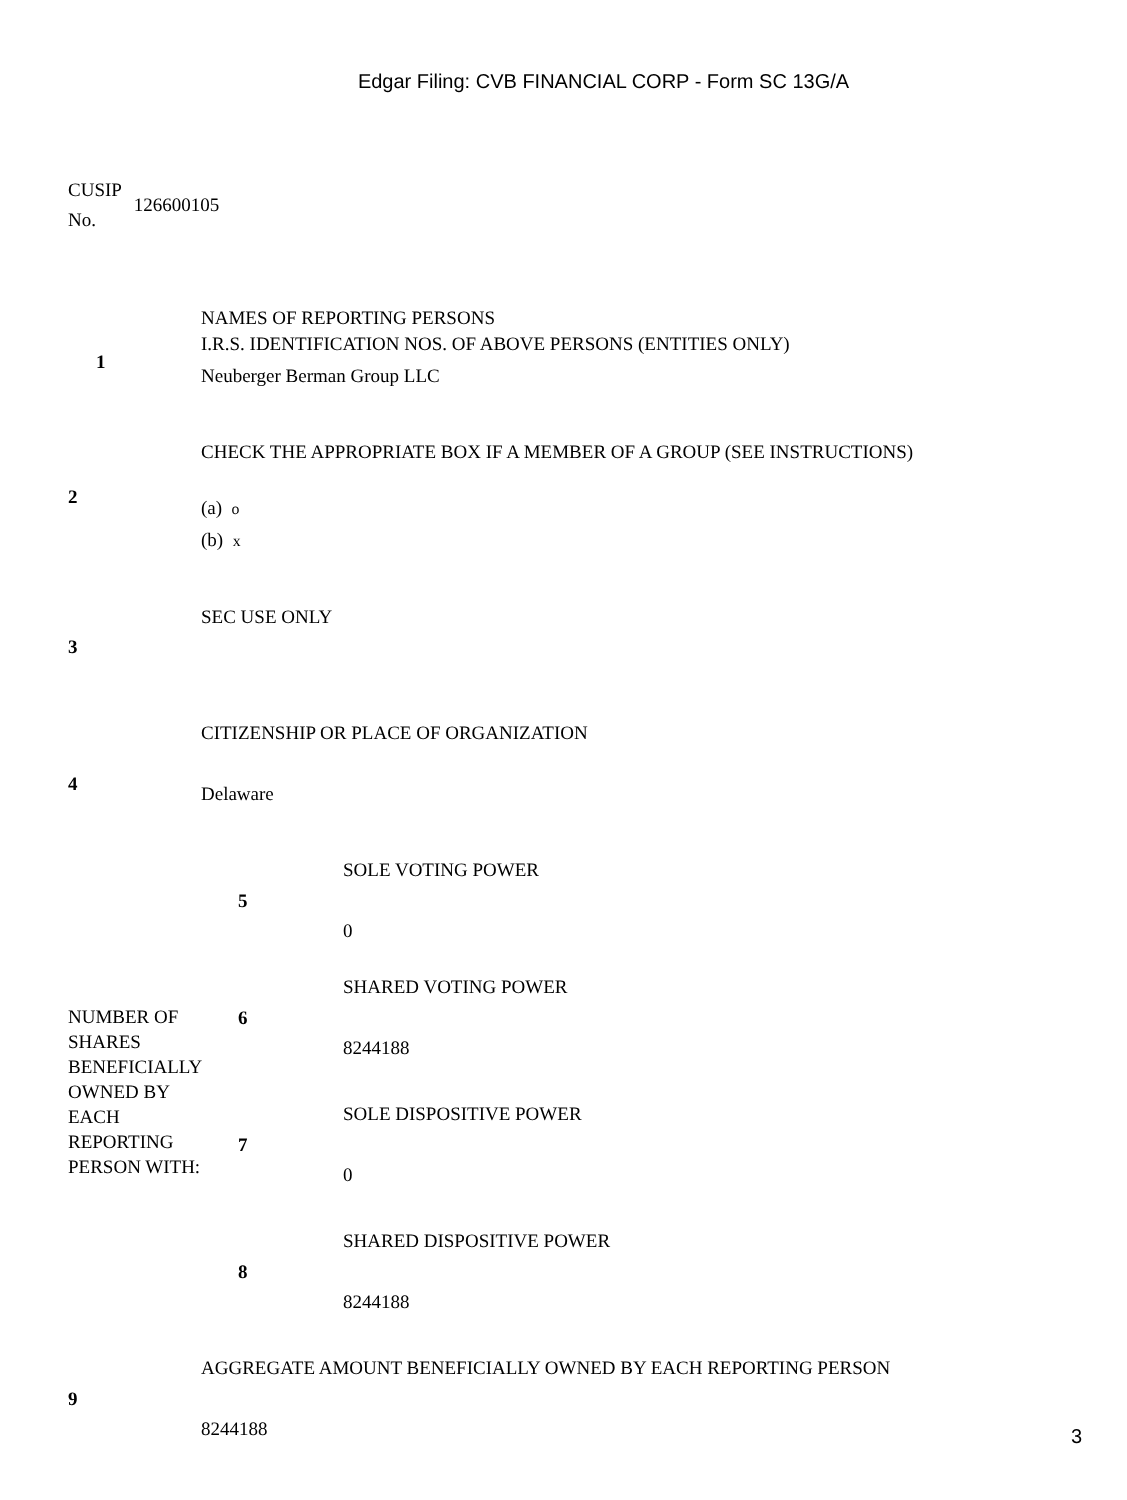Edgar Filing: CVB FINANCIAL CORP - Form SC 13G/A
| CUSIP No. | 126600105 |
| 1 | NAMES OF REPORTING PERSONS I.R.S. IDENTIFICATION NOS. OF ABOVE PERSONS (ENTITIES ONLY) Neuberger Berman Group LLC |
| 2 | CHECK THE APPROPRIATE BOX IF A MEMBER OF A GROUP (SEE INSTRUCTIONS) (a) o (b) x |
| 3 | SEC USE ONLY |
| 4 | CITIZENSHIP OR PLACE OF ORGANIZATION Delaware |
| / NUMBER OF SHARES BENEFICIALLY OWNED BY EACH REPORTING PERSON WITH: / 5 / SOLE VOTING POWER 0 / / / 6 / SHARED VOTING POWER 8244188 / / / 7 / SOLE DISPOSITIVE POWER 0 / / / 8 / SHARED DISPOSITIVE POWER 8244188 / | |
| 9 | AGGREGATE AMOUNT BENEFICIALLY OWNED BY EACH REPORTING PERSON 8244188 |
3